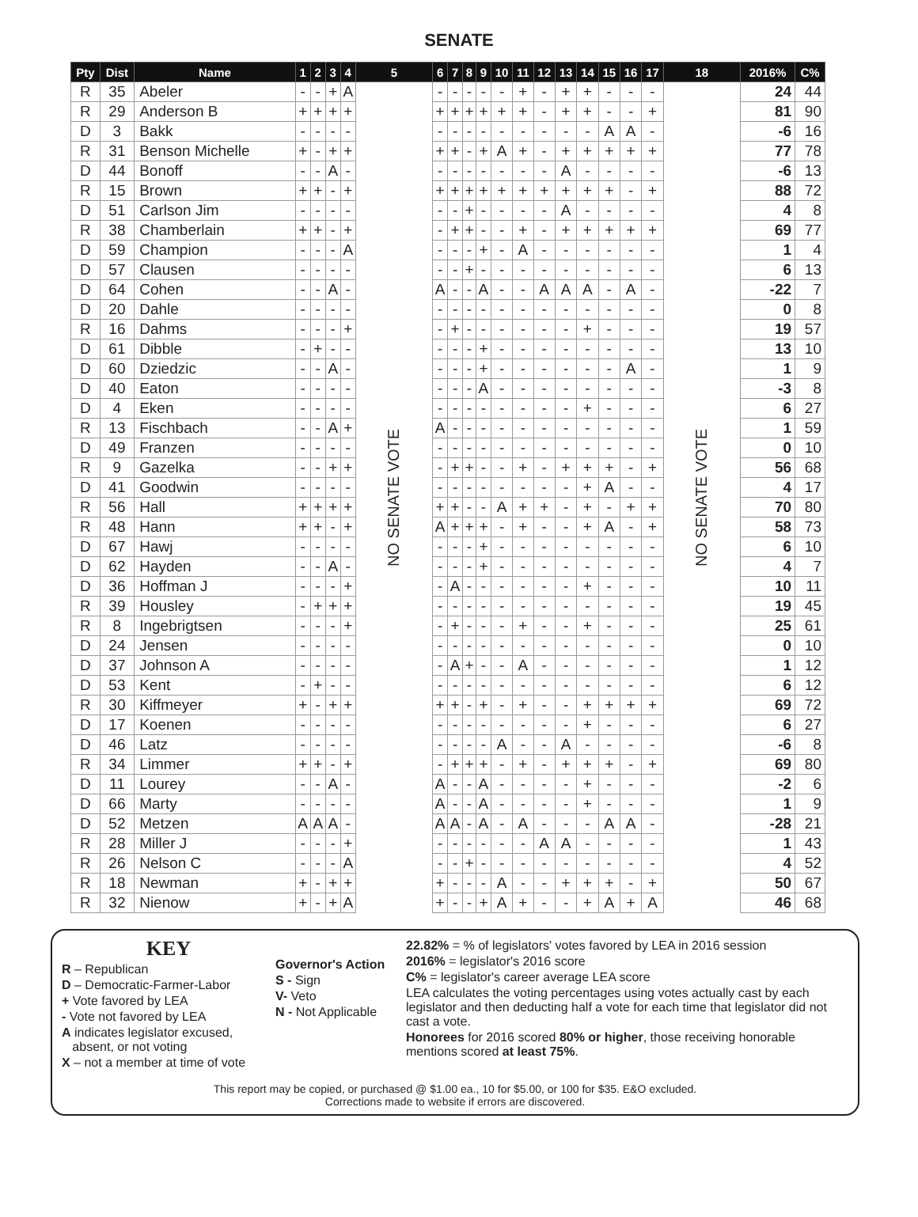SENATE
| Pty | Dist | Name | 1 | 2 | 3 | 4 | 5 | 6 | 7 | 8 | 9 | 10 | 11 | 12 | 13 | 14 | 15 | 16 | 17 | 18 | 2016% | C% |
| --- | --- | --- | --- | --- | --- | --- | --- | --- | --- | --- | --- | --- | --- | --- | --- | --- | --- | --- | --- | --- | --- | --- |
| R | 35 | Abeler | - | - | + | A | NO SENATE VOTE | - | - | - | - | - | + | - | + | + | - | - | - | NO SENATE VOTE | 24 | 44 |
| R | 29 | Anderson B | + | + | + | + | | + | + | + | + | + | + | - | + | + | - | - | + | | 81 | 90 |
| D | 3 | Bakk | - | - | - | - | | - | - | - | - | - | - | - | - | - | A | A | - | | -6 | 16 |
| R | 31 | Benson Michelle | + | - | + | + | | + | + | - | + | A | + | - | + | + | + | + | + | | 77 | 78 |
| D | 44 | Bonoff | - | - | A | - | | - | - | - | - | - | - | - | A | - | - | - | - | | -6 | 13 |
| R | 15 | Brown | + | + | - | + | | + | + | + | + | + | + | + | + | + | + | - | + | | 88 | 72 |
| D | 51 | Carlson Jim | - | - | - | - | | - | - | + | - | - | - | - | A | - | - | - | - | | 4 | 8 |
| R | 38 | Chamberlain | + | + | - | + | | - | + | + | - | - | + | - | + | + | + | + | + | | 69 | 77 |
| D | 59 | Champion | - | - | - | A | | - | - | - | + | - | A | - | - | - | - | - | - | | 1 | 4 |
| D | 57 | Clausen | - | - | - | - | | - | - | + | - | - | - | - | - | - | - | - | - | | 6 | 13 |
| D | 64 | Cohen | - | - | A | - | | A | - | - | A | - | - | A | A | A | - | A | - | | -22 | 7 |
| D | 20 | Dahle | - | - | - | - | | - | - | - | - | - | - | - | - | - | - | - | - | | 0 | 8 |
| R | 16 | Dahms | - | - | - | + | | - | + | - | - | - | - | - | - | + | - | - | - | | 19 | 57 |
| D | 61 | Dibble | - | + | - | - | | - | - | - | + | - | - | - | - | - | - | - | - | | 13 | 10 |
| D | 60 | Dziedzic | - | - | A | - | | - | - | - | + | - | - | - | - | - | - | A | - | | 1 | 9 |
| D | 40 | Eaton | - | - | - | - | | - | - | - | A | - | - | - | - | - | - | - | - | | -3 | 8 |
| D | 4 | Eken | - | - | - | - | | - | - | - | - | - | - | - | - | + | - | - | - | | 6 | 27 |
| R | 13 | Fischbach | - | - | A | + | | A | - | - | - | - | - | - | - | - | - | - | - | | 1 | 59 |
| D | 49 | Franzen | - | - | - | - | | - | - | - | - | - | - | - | - | - | - | - | - | | 0 | 10 |
| R | 9 | Gazelka | - | - | + | + | | - | + | + | - | - | + | - | + | + | + | - | + | | 56 | 68 |
| D | 41 | Goodwin | - | - | - | - | | - | - | - | - | - | - | - | - | + | A | - | - | | 4 | 17 |
| R | 56 | Hall | + | + | + | + | | + | + | - | - | A | + | + | - | + | - | + | + | | 70 | 80 |
| R | 48 | Hann | + | + | - | + | | A | + | + | + | - | + | - | - | + | A | - | + | | 58 | 73 |
| D | 67 | Hawj | - | - | - | - | | - | - | - | + | - | - | - | - | - | - | - | - | | 6 | 10 |
| D | 62 | Hayden | - | - | A | - | | - | - | - | + | - | - | - | - | - | - | - | - | | 4 | 7 |
| D | 36 | Hoffman J | - | - | - | + | | - | A | - | - | - | - | - | - | + | - | - | - | | 10 | 11 |
| R | 39 | Housley | - | + | + | + | | - | - | - | - | - | - | - | - | - | - | - | - | | 19 | 45 |
| R | 8 | Ingebrigtsen | - | - | - | + | | - | + | - | - | - | + | - | - | + | - | - | - | | 25 | 61 |
| D | 24 | Jensen | - | - | - | - | | - | - | - | - | - | - | - | - | - | - | - | - | | 0 | 10 |
| D | 37 | Johnson A | - | - | - | - | | - | A | + | - | - | A | - | - | - | - | - | - | | 1 | 12 |
| D | 53 | Kent | - | + | - | - | | - | - | - | - | - | - | - | - | - | - | - | - | | 6 | 12 |
| R | 30 | Kiffmeyer | + | - | + | + | | + | + | - | + | - | + | - | - | + | + | + | + | | 69 | 72 |
| D | 17 | Koenen | - | - | - | - | | - | - | - | - | - | - | - | - | + | - | - | - | | 6 | 27 |
| D | 46 | Latz | - | - | - | - | | - | - | - | - | A | - | - | A | - | - | - | - | | -6 | 8 |
| R | 34 | Limmer | + | + | - | + | | - | + | + | + | - | + | - | + | + | + | - | + | | 69 | 80 |
| D | 11 | Lourey | - | - | A | - | | A | - | - | A | - | - | - | - | + | - | - | - | | -2 | 6 |
| D | 66 | Marty | - | - | - | - | | A | - | - | A | - | - | - | - | + | - | - | - | | 1 | 9 |
| D | 52 | Metzen | A | A | A | - | | A | A | - | A | - | A | - | - | - | A | A | - | | -28 | 21 |
| R | 28 | Miller J | - | - | - | + | | - | - | - | - | - | - | A | A | - | - | - | - | | 1 | 43 |
| R | 26 | Nelson C | - | - | - | A | | - | - | + | - | - | - | - | - | - | - | - | - | | 4 | 52 |
| R | 18 | Newman | + | - | + | + | | + | - | - | - | A | - | - | + | + | + | - | + | | 50 | 67 |
| R | 32 | Nienow | + | - | + | A | | + | - | - | + | A | + | - | - | + | A | + | A | | 46 | 68 |
KEY
R – Republican
D – Democratic-Farmer-Labor
+ Vote favored by LEA
- Vote not favored by LEA
A indicates legislator excused,
absent, or not voting
X – not a member at time of vote
Governor's Action
S - Sign
V- Veto
N - Not Applicable
22.82% = % of legislators' votes favored by LEA in 2016 session
2016% = legislator's 2016 score
C% = legislator's career average LEA score
LEA calculates the voting percentages using votes actually cast by each legislator and then deducting half a vote for each time that legislator did not cast a vote.
Honorees for 2016 scored 80% or higher, those receiving honorable mentions scored at least 75%.
This report may be copied, or purchased @ $1.00 ea., 10 for $5.00, or 100 for $35. E&O excluded.
Corrections made to website if errors are discovered.